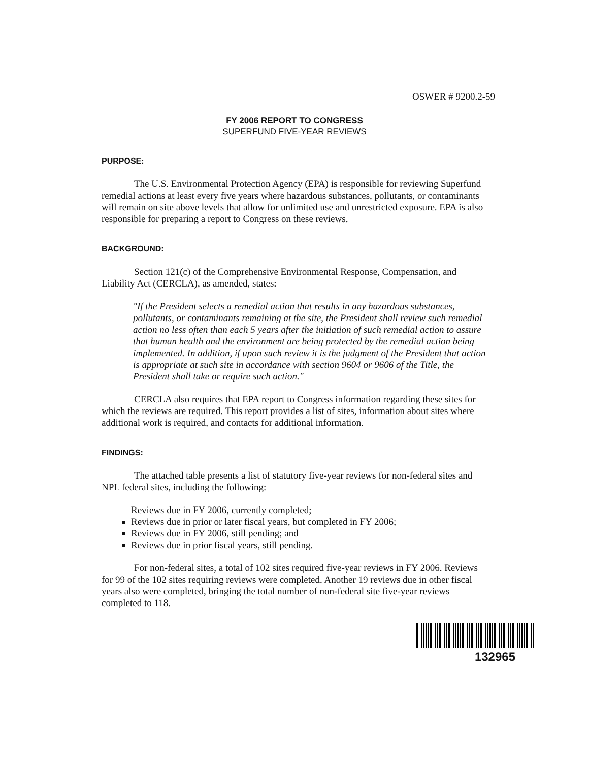OSWER # 9200.2-59
FY 2006 REPORT TO CONGRESS
SUPERFUND FIVE-YEAR REVIEWS
PURPOSE:
The U.S. Environmental Protection Agency (EPA) is responsible for reviewing Superfund remedial actions at least every five years where hazardous substances, pollutants, or contaminants will remain on site above levels that allow for unlimited use and unrestricted exposure. EPA is also responsible for preparing a report to Congress on these reviews.
BACKGROUND:
Section 121(c) of the Comprehensive Environmental Response, Compensation, and Liability Act (CERCLA), as amended, states:
"If the President selects a remedial action that results in any hazardous substances, pollutants, or contaminants remaining at the site, the President shall review such remedial action no less often than each 5 years after the initiation of such remedial action to assure that human health and the environment are being protected by the remedial action being implemented. In addition, if upon such review it is the judgment of the President that action is appropriate at such site in accordance with section 9604 or 9606 of the Title, the President shall take or require such action."
CERCLA also requires that EPA report to Congress information regarding these sites for which the reviews are required. This report provides a list of sites, information about sites where additional work is required, and contacts for additional information.
FINDINGS:
The attached table presents a list of statutory five-year reviews for non-federal sites and NPL federal sites, including the following:
Reviews due in FY 2006, currently completed;
Reviews due in prior or later fiscal years, but completed in FY 2006;
Reviews due in FY 2006, still pending; and
Reviews due in prior fiscal years, still pending.
For non-federal sites, a total of 102 sites required five-year reviews in FY 2006. Reviews for 99 of the 102 sites requiring reviews were completed. Another 19 reviews due in other fiscal years also were completed, bringing the total number of non-federal site five-year reviews completed to 118.
132965